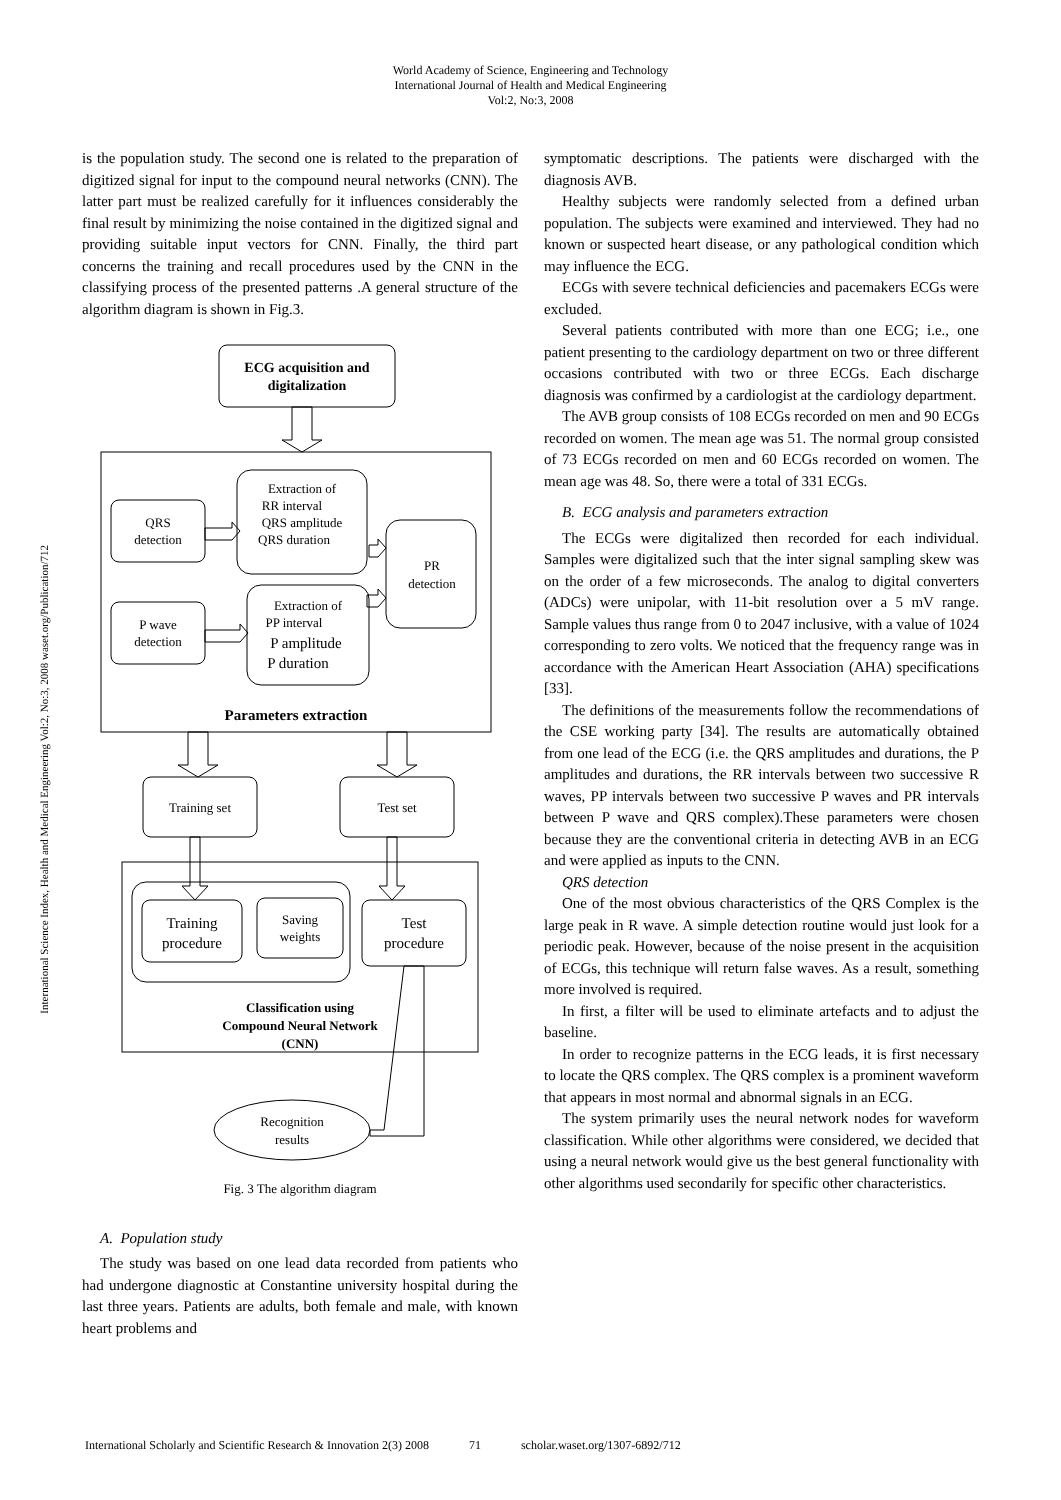World Academy of Science, Engineering and Technology
International Journal of Health and Medical Engineering
Vol:2, No:3, 2008
International Science Index, Health and Medical Engineering Vol:2, No:3, 2008 waset.org/Publication/712
is the population study. The second one is related to the preparation of digitized signal for input to the compound neural networks (CNN). The latter part must be realized carefully for it influences considerably the final result by minimizing the noise contained in the digitized signal and providing suitable input vectors for CNN. Finally, the third part concerns the training and recall procedures used by the CNN in the classifying process of the presented patterns .A general structure of the algorithm diagram is shown in Fig.3.
ECG acquisition and
digitalization
QRS
detection
Extraction of
RR interval
QRS amplitude
QRS duration
PR
detection
P wave
detection
Extraction of
PP interval
P amplitude
P duration
Parameters extraction
Training set
Test set
Training
procedure
Saving
weights
Test
procedure
Classification using
Compound Neural Network
(CNN)
Recognition
results
Fig. 3 The algorithm diagram
A. Population study
The study was based on one lead data recorded from patients who had undergone diagnostic at Constantine university hospital during the last three years. Patients are adults, both female and male, with known heart problems and
symptomatic descriptions. The patients were discharged with the diagnosis AVB.
Healthy subjects were randomly selected from a defined urban population. The subjects were examined and interviewed. They had no known or suspected heart disease, or any pathological condition which may influence the ECG.
ECGs with severe technical deficiencies and pacemakers ECGs were excluded.
Several patients contributed with more than one ECG; i.e., one patient presenting to the cardiology department on two or three different occasions contributed with two or three ECGs. Each discharge diagnosis was confirmed by a cardiologist at the cardiology department.
The AVB group consists of 108 ECGs recorded on men and 90 ECGs recorded on women. The mean age was 51. The normal group consisted of 73 ECGs recorded on men and 60 ECGs recorded on women. The mean age was 48. So, there were a total of 331 ECGs.
B. ECG analysis and parameters extraction
The ECGs were digitalized then recorded for each individual. Samples were digitalized such that the inter signal sampling skew was on the order of a few microseconds. The analog to digital converters (ADCs) were unipolar, with 11-bit resolution over a 5 mV range. Sample values thus range from 0 to 2047 inclusive, with a value of 1024 corresponding to zero volts. We noticed that the frequency range was in accordance with the American Heart Association (AHA) specifications [33].
The definitions of the measurements follow the recommendations of the CSE working party [34]. The results are automatically obtained from one lead of the ECG (i.e. the QRS amplitudes and durations, the P amplitudes and durations, the RR intervals between two successive R waves, PP intervals between two successive P waves and PR intervals between P wave and QRS complex).These parameters were chosen because they are the conventional criteria in detecting AVB in an ECG and were applied as inputs to the CNN.
QRS detection
One of the most obvious characteristics of the QRS Complex is the large peak in R wave. A simple detection routine would just look for a periodic peak. However, because of the noise present in the acquisition of ECGs, this technique will return false waves. As a result, something more involved is required.
In first, a filter will be used to eliminate artefacts and to adjust the baseline.
In order to recognize patterns in the ECG leads, it is first necessary to locate the QRS complex. The QRS complex is a prominent waveform that appears in most normal and abnormal signals in an ECG.
The system primarily uses the neural network nodes for waveform classification. While other algorithms were considered, we decided that using a neural network would give us the best general functionality with other algorithms used secondarily for specific other characteristics.
International Scholarly and Scientific Research & Innovation 2(3) 2008 71 scholar.waset.org/1307-6892/712